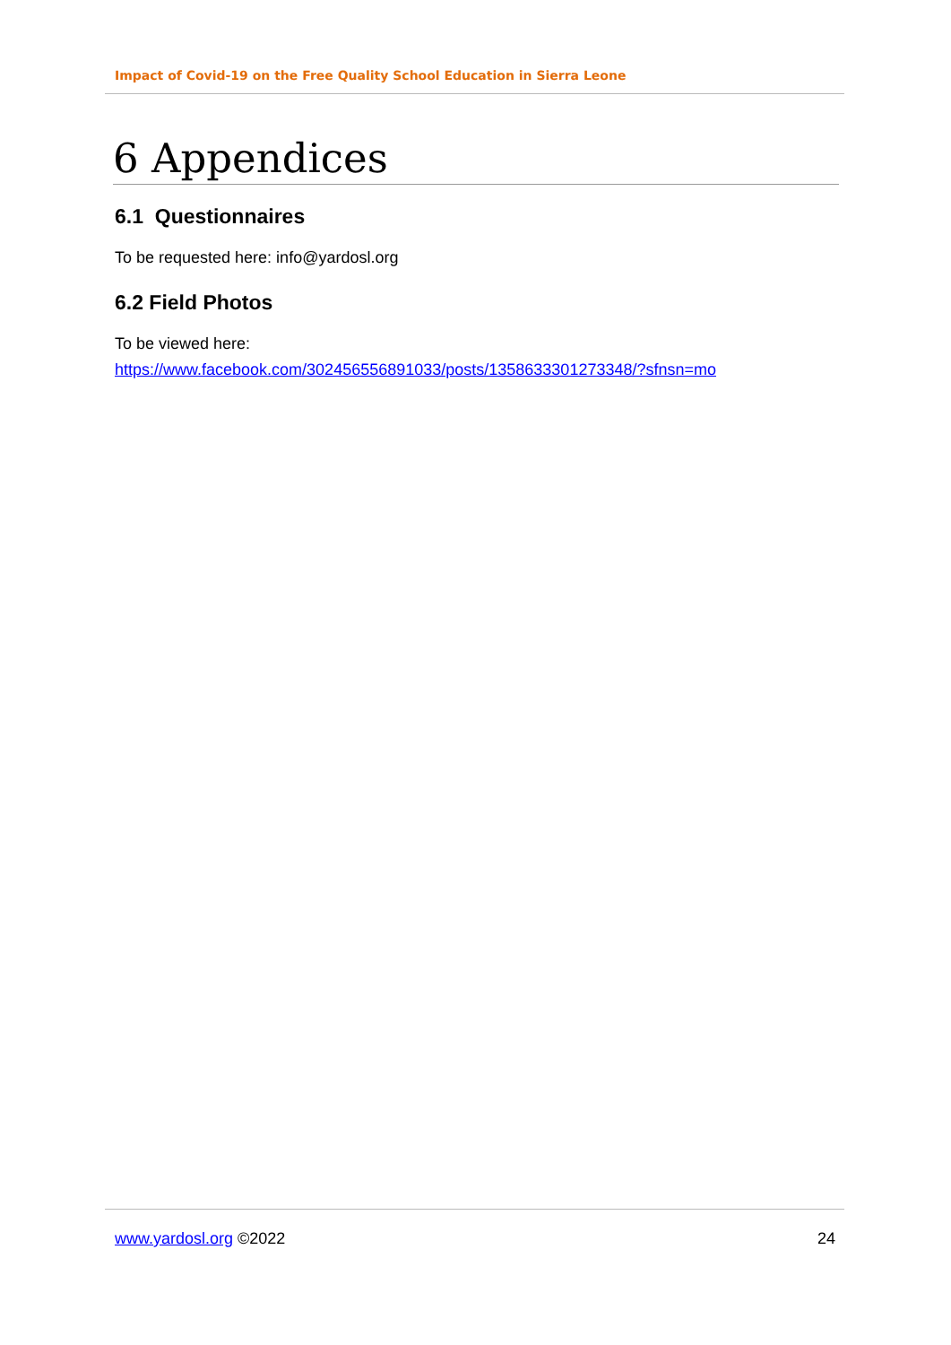Impact of Covid-19 on the Free Quality School Education in Sierra Leone
6 Appendices
6.1 Questionnaires
To be requested here: info@yardosl.org
6.2 Field Photos
To be viewed here:
https://www.facebook.com/302456556891033/posts/1358633301273348/?sfnsn=mo
www.yardosl.org ©2022 24